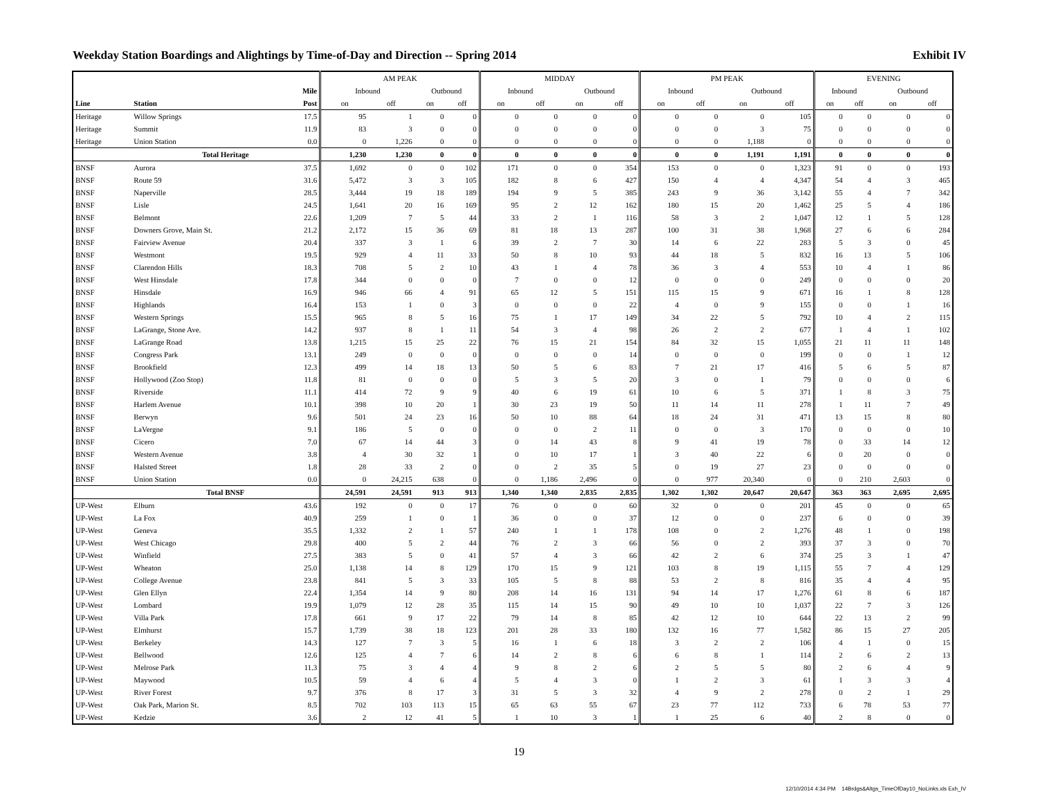Weekday Station Boardings and Alightings by Time-of-Day and Direction -- Spring 2014 Exhibit IV
| | | | AM PEAK | | | | MIDDAY | | | | PM PEAK | | | | EVENING | | | |
| --- | --- | --- | --- | --- | --- | --- | --- | --- | --- | --- | --- | --- | --- | --- | --- | --- | --- | --- |
| | | Mile | Inbound | | Outbound | | Inbound | | Outbound | | Inbound | | Outbound | | Inbound | | Outbound | |
| Line | Station | Post | on | off | on | off | on | off | on | off | on | off | on | off | on | off | on | off |
| Heritage | Willow Springs | 17.5 | 95 | 1 | 0 | 0 | 0 | 0 | 0 | 0 | 0 | 0 | 0 | 105 | 0 | 0 | 0 | 0 |
| Heritage | Summit | 11.9 | 83 | 3 | 0 | 0 | 0 | 0 | 0 | 0 | 0 | 0 | 3 | 75 | 0 | 0 | 0 | 0 |
| Heritage | Union Station | 0.0 | 0 | 1,226 | 0 | 0 | 0 | 0 | 0 | 0 | 0 | 0 | 1,188 | 0 | 0 | 0 | 0 | 0 |
| | Total Heritage | | 1,230 | 1,230 | 0 | 0 | 0 | 0 | 0 | 0 | 0 | 0 | 1,191 | 1,191 | 0 | 0 | 0 | 0 |
| BNSF | Aurora | 37.5 | 1,692 | 0 | 0 | 102 | 171 | 0 | 0 | 354 | 153 | 0 | 0 | 1,323 | 91 | 0 | 0 | 193 |
| BNSF | Route 59 | 31.6 | 5,472 | 3 | 3 | 105 | 182 | 8 | 6 | 427 | 150 | 4 | 4 | 4,347 | 54 | 4 | 3 | 465 |
| BNSF | Naperville | 28.5 | 3,444 | 19 | 18 | 189 | 194 | 9 | 5 | 385 | 243 | 9 | 36 | 3,142 | 55 | 4 | 7 | 342 |
| BNSF | Lisle | 24.5 | 1,641 | 20 | 16 | 169 | 95 | 2 | 12 | 162 | 180 | 15 | 20 | 1,462 | 25 | 5 | 4 | 186 |
| BNSF | Belmont | 22.6 | 1,209 | 7 | 5 | 44 | 33 | 2 | 1 | 116 | 58 | 3 | 2 | 1,047 | 12 | 1 | 5 | 128 |
| BNSF | Downers Grove, Main St. | 21.2 | 2,172 | 15 | 36 | 69 | 81 | 18 | 13 | 287 | 100 | 31 | 38 | 1,968 | 27 | 6 | 6 | 284 |
| BNSF | Fairview Avenue | 20.4 | 337 | 3 | 1 | 6 | 39 | 2 | 7 | 30 | 14 | 6 | 22 | 283 | 5 | 3 | 0 | 45 |
| BNSF | Westmont | 19.5 | 929 | 4 | 11 | 33 | 50 | 8 | 10 | 93 | 44 | 18 | 5 | 832 | 16 | 13 | 5 | 106 |
| BNSF | Clarendon Hills | 18.3 | 708 | 5 | 2 | 10 | 43 | 1 | 4 | 78 | 36 | 3 | 4 | 553 | 10 | 4 | 1 | 86 |
| BNSF | West Hinsdale | 17.8 | 344 | 0 | 0 | 0 | 7 | 0 | 0 | 12 | 0 | 0 | 0 | 249 | 0 | 0 | 0 | 20 |
| BNSF | Hinsdale | 16.9 | 946 | 66 | 4 | 91 | 65 | 12 | 5 | 151 | 115 | 15 | 9 | 671 | 16 | 1 | 8 | 128 |
| BNSF | Highlands | 16.4 | 153 | 1 | 0 | 3 | 0 | 0 | 0 | 22 | 4 | 0 | 9 | 155 | 0 | 0 | 1 | 16 |
| BNSF | Western Springs | 15.5 | 965 | 8 | 5 | 16 | 75 | 1 | 17 | 149 | 34 | 22 | 5 | 792 | 10 | 4 | 2 | 115 |
| BNSF | LaGrange, Stone Ave. | 14.2 | 937 | 8 | 1 | 11 | 54 | 3 | 4 | 98 | 26 | 2 | 2 | 677 | 1 | 4 | 1 | 102 |
| BNSF | LaGrange Road | 13.8 | 1,215 | 15 | 25 | 22 | 76 | 15 | 21 | 154 | 84 | 32 | 15 | 1,055 | 21 | 11 | 11 | 148 |
| BNSF | Congress Park | 13.1 | 249 | 0 | 0 | 0 | 0 | 0 | 0 | 14 | 0 | 0 | 0 | 199 | 0 | 0 | 1 | 12 |
| BNSF | Brookfield | 12.3 | 499 | 14 | 18 | 13 | 50 | 5 | 6 | 83 | 7 | 21 | 17 | 416 | 5 | 6 | 5 | 87 |
| BNSF | Hollywood (Zoo Stop) | 11.8 | 81 | 0 | 0 | 0 | 5 | 3 | 5 | 20 | 3 | 0 | 1 | 79 | 0 | 0 | 0 | 6 |
| BNSF | Riverside | 11.1 | 414 | 72 | 9 | 9 | 40 | 6 | 19 | 61 | 10 | 6 | 5 | 371 | 1 | 8 | 3 | 75 |
| BNSF | Harlem Avenue | 10.1 | 398 | 10 | 20 | 1 | 30 | 23 | 19 | 50 | 11 | 14 | 11 | 278 | 1 | 11 | 7 | 49 |
| BNSF | Berwyn | 9.6 | 501 | 24 | 23 | 16 | 50 | 10 | 88 | 64 | 18 | 24 | 31 | 471 | 13 | 15 | 8 | 80 |
| BNSF | LaVergne | 9.1 | 186 | 5 | 0 | 0 | 0 | 0 | 2 | 11 | 0 | 0 | 3 | 170 | 0 | 0 | 0 | 10 |
| BNSF | Cicero | 7.0 | 67 | 14 | 44 | 3 | 0 | 14 | 43 | 8 | 9 | 41 | 19 | 78 | 0 | 33 | 14 | 12 |
| BNSF | Western Avenue | 3.8 | 4 | 30 | 32 | 1 | 0 | 10 | 17 | 1 | 3 | 40 | 22 | 6 | 0 | 20 | 0 | 0 |
| BNSF | Halsted Street | 1.8 | 28 | 33 | 2 | 0 | 0 | 2 | 35 | 5 | 0 | 19 | 27 | 23 | 0 | 0 | 0 | 0 |
| BNSF | Union Station | 0.0 | 0 | 24,215 | 638 | 0 | 0 | 1,186 | 2,496 | 0 | 0 | 977 | 20,340 | 0 | 0 | 210 | 2,603 | 0 |
| | Total BNSF | | 24,591 | 24,591 | 913 | 913 | 1,340 | 1,340 | 2,835 | 2,835 | 1,302 | 1,302 | 20,647 | 20,647 | 363 | 363 | 2,695 | 2,695 |
| UP-West | Elburn | 43.6 | 192 | 0 | 0 | 17 | 76 | 0 | 0 | 60 | 32 | 0 | 0 | 201 | 45 | 0 | 0 | 65 |
| UP-West | La Fox | 40.9 | 259 | 1 | 0 | 1 | 36 | 0 | 0 | 37 | 12 | 0 | 0 | 237 | 6 | 0 | 0 | 39 |
| UP-West | Geneva | 35.5 | 1,332 | 2 | 1 | 57 | 240 | 1 | 1 | 178 | 108 | 0 | 2 | 1,276 | 48 | 1 | 0 | 198 |
| UP-West | West Chicago | 29.8 | 400 | 5 | 2 | 44 | 76 | 2 | 3 | 66 | 56 | 0 | 2 | 393 | 37 | 3 | 0 | 70 |
| UP-West | Winfield | 27.5 | 383 | 5 | 0 | 41 | 57 | 4 | 3 | 66 | 42 | 2 | 6 | 374 | 25 | 3 | 1 | 47 |
| UP-West | Wheaton | 25.0 | 1,138 | 14 | 8 | 129 | 170 | 15 | 9 | 121 | 103 | 8 | 19 | 1,115 | 55 | 7 | 4 | 129 |
| UP-West | College Avenue | 23.8 | 841 | 5 | 3 | 33 | 105 | 5 | 8 | 88 | 53 | 2 | 8 | 816 | 35 | 4 | 4 | 95 |
| UP-West | Glen Ellyn | 22.4 | 1,354 | 14 | 9 | 80 | 208 | 14 | 16 | 131 | 94 | 14 | 17 | 1,276 | 61 | 8 | 6 | 187 |
| UP-West | Lombard | 19.9 | 1,079 | 12 | 28 | 35 | 115 | 14 | 15 | 90 | 49 | 10 | 10 | 1,037 | 22 | 7 | 3 | 126 |
| UP-West | Villa Park | 17.8 | 661 | 9 | 17 | 22 | 79 | 14 | 8 | 85 | 42 | 12 | 10 | 644 | 22 | 13 | 2 | 99 |
| UP-West | Elmhurst | 15.7 | 1,739 | 38 | 18 | 123 | 201 | 28 | 33 | 180 | 132 | 16 | 77 | 1,582 | 86 | 15 | 27 | 205 |
| UP-West | Berkeley | 14.3 | 127 | 7 | 3 | 5 | 16 | 1 | 6 | 18 | 3 | 2 | 2 | 106 | 4 | 1 | 0 | 15 |
| UP-West | Bellwood | 12.6 | 125 | 4 | 7 | 6 | 14 | 2 | 8 | 6 | 6 | 8 | 1 | 114 | 2 | 6 | 2 | 13 |
| UP-West | Melrose Park | 11.3 | 75 | 3 | 4 | 4 | 9 | 8 | 2 | 6 | 2 | 5 | 5 | 80 | 2 | 6 | 4 | 9 |
| UP-West | Maywood | 10.5 | 59 | 4 | 6 | 4 | 5 | 4 | 3 | 0 | 1 | 2 | 3 | 61 | 1 | 3 | 3 | 4 |
| UP-West | River Forest | 9.7 | 376 | 8 | 17 | 3 | 31 | 5 | 3 | 32 | 4 | 9 | 2 | 278 | 0 | 2 | 1 | 29 |
| UP-West | Oak Park, Marion St. | 8.5 | 702 | 103 | 113 | 15 | 65 | 63 | 55 | 67 | 23 | 77 | 112 | 733 | 6 | 78 | 53 | 77 |
| UP-West | Kedzie | 3.6 | 2 | 12 | 41 | 5 | 1 | 10 | 3 | 1 | 1 | 25 | 6 | 40 | 2 | 8 | 0 | 0 |
19
12/10/2014 4:34 PM 14Brdgs&Altgs_TimeOfDay10_NoLinks.xls Exh_IV